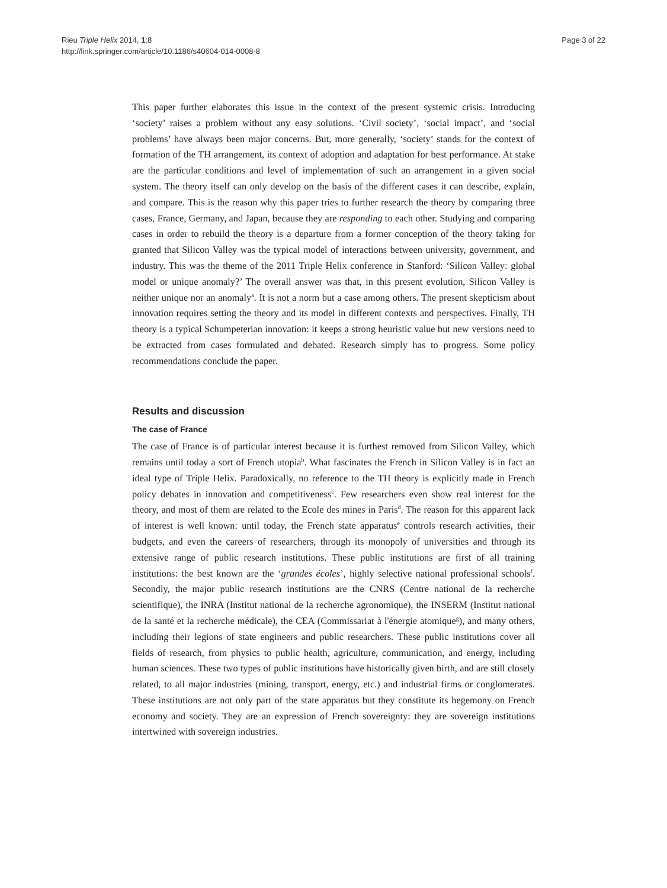Rieu Triple Helix 2014, 1:8
http://link.springer.com/article/10.1186/s40604-014-0008-8
Page 3 of 22
This paper further elaborates this issue in the context of the present systemic crisis. Introducing ‘society’ raises a problem without any easy solutions. ‘Civil society’, ‘social impact’, and ‘social problems’ have always been major concerns. But, more generally, ‘society’ stands for the context of formation of the TH arrangement, its context of adoption and adaptation for best performance. At stake are the particular conditions and level of implementation of such an arrangement in a given social system. The theory itself can only develop on the basis of the different cases it can describe, explain, and compare. This is the reason why this paper tries to further research the theory by comparing three cases, France, Germany, and Japan, because they are responding to each other. Studying and comparing cases in order to rebuild the theory is a departure from a former conception of the theory taking for granted that Silicon Valley was the typical model of interactions between university, government, and industry. This was the theme of the 2011 Triple Helix conference in Stanford: ‘Silicon Valley: global model or unique anomaly?’ The overall answer was that, in this present evolution, Silicon Valley is neither unique nor an anomaly<sup>a</sup>. It is not a norm but a case among others. The present skepticism about innovation requires setting the theory and its model in different contexts and perspectives. Finally, TH theory is a typical Schumpeterian innovation: it keeps a strong heuristic value but new versions need to be extracted from cases formulated and debated. Research simply has to progress. Some policy recommendations conclude the paper.
Results and discussion
The case of France
The case of France is of particular interest because it is furthest removed from Silicon Valley, which remains until today a sort of French utopia<sup>b</sup>. What fascinates the French in Silicon Valley is in fact an ideal type of Triple Helix. Paradoxically, no reference to the TH theory is explicitly made in French policy debates in innovation and competitiveness<sup>c</sup>. Few researchers even show real interest for the theory, and most of them are related to the Ecole des mines in Paris<sup>d</sup>. The reason for this apparent lack of interest is well known: until today, the French state apparatus<sup>e</sup> controls research activities, their budgets, and even the careers of researchers, through its monopoly of universities and through its extensive range of public research institutions. These public institutions are first of all training institutions: the best known are the ‘grandes écoles’, highly selective national professional schools<sup>f</sup>. Secondly, the major public research institutions are the CNRS (Centre national de la recherche scientifique), the INRA (Institut national de la recherche agronomique), the INSERM (Institut national de la santé et la recherche médicale), the CEA (Commissariat à l'énergie atomique<sup>g</sup>), and many others, including their legions of state engineers and public researchers. These public institutions cover all fields of research, from physics to public health, agriculture, communication, and energy, including human sciences. These two types of public institutions have historically given birth, and are still closely related, to all major industries (mining, transport, energy, etc.) and industrial firms or conglomerates. These institutions are not only part of the state apparatus but they constitute its hegemony on French economy and society. They are an expression of French sovereignty: they are sovereign institutions intertwined with sovereign industries.